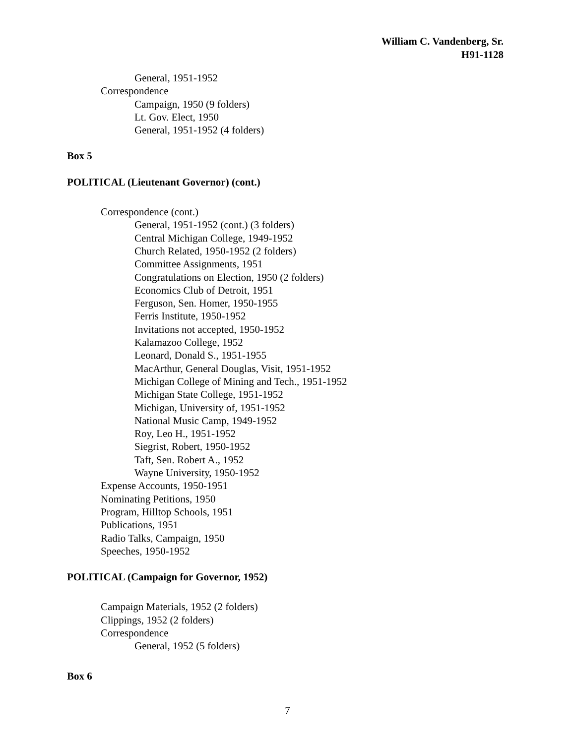William C. Vandenberg, Sr.
H91-1128
General, 1951-1952
Correspondence
Campaign, 1950 (9 folders)
Lt. Gov. Elect, 1950
General, 1951-1952 (4 folders)
Box 5
POLITICAL (Lieutenant Governor) (cont.)
Correspondence (cont.)
General, 1951-1952 (cont.) (3 folders)
Central Michigan College, 1949-1952
Church Related, 1950-1952 (2 folders)
Committee Assignments, 1951
Congratulations on Election, 1950 (2 folders)
Economics Club of Detroit, 1951
Ferguson, Sen. Homer, 1950-1955
Ferris Institute, 1950-1952
Invitations not accepted, 1950-1952
Kalamazoo College, 1952
Leonard, Donald S., 1951-1955
MacArthur, General Douglas, Visit, 1951-1952
Michigan College of Mining and Tech., 1951-1952
Michigan State College, 1951-1952
Michigan, University of, 1951-1952
National Music Camp, 1949-1952
Roy, Leo H., 1951-1952
Siegrist, Robert, 1950-1952
Taft, Sen. Robert A., 1952
Wayne University, 1950-1952
Expense Accounts, 1950-1951
Nominating Petitions, 1950
Program, Hilltop Schools, 1951
Publications, 1951
Radio Talks, Campaign, 1950
Speeches, 1950-1952
POLITICAL (Campaign for Governor, 1952)
Campaign Materials, 1952 (2 folders)
Clippings, 1952 (2 folders)
Correspondence
General, 1952 (5 folders)
Box 6
7